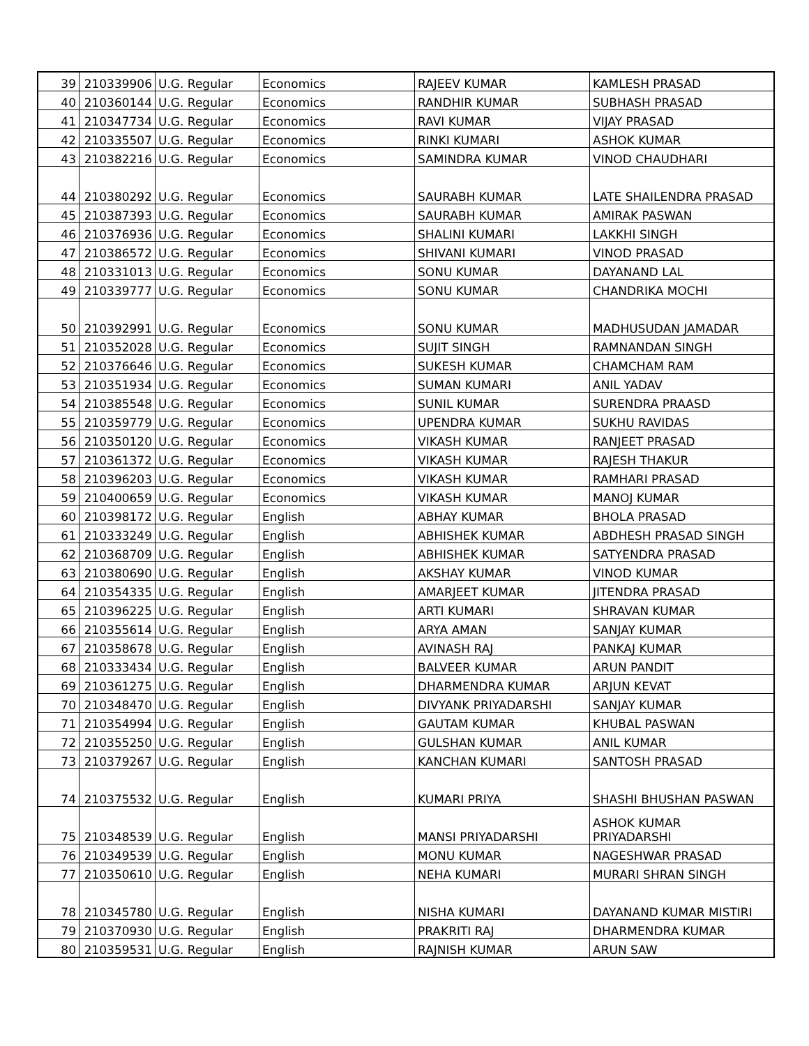| 39 | 210339906 | U.G. Regular | Economics | RAJEEV KUMAR | KAMLESH PRASAD |
| 40 | 210360144 | U.G. Regular | Economics | RANDHIR KUMAR | SUBHASH PRASAD |
| 41 | 210347734 | U.G. Regular | Economics | RAVI KUMAR | VIJAY PRASAD |
| 42 | 210335507 | U.G. Regular | Economics | RINKI KUMARI | ASHOK KUMAR |
| 43 | 210382216 | U.G. Regular | Economics | SAMINDRA KUMAR | VINOD CHAUDHARI |
| 44 | 210380292 | U.G. Regular | Economics | SAURABH KUMAR | LATE SHAILENDRA PRASAD |
| 45 | 210387393 | U.G. Regular | Economics | SAURABH KUMAR | AMIRAK PASWAN |
| 46 | 210376936 | U.G. Regular | Economics | SHALINI KUMARI | LAKKHI SINGH |
| 47 | 210386572 | U.G. Regular | Economics | SHIVANI KUMARI | VINOD PRASAD |
| 48 | 210331013 | U.G. Regular | Economics | SONU KUMAR | DAYANAND LAL |
| 49 | 210339777 | U.G. Regular | Economics | SONU KUMAR | CHANDRIKA MOCHI |
| 50 | 210392991 | U.G. Regular | Economics | SONU KUMAR | MADHUSUDAN JAMADAR |
| 51 | 210352028 | U.G. Regular | Economics | SUJIT SINGH | RAMNANDAN SINGH |
| 52 | 210376646 | U.G. Regular | Economics | SUKESH KUMAR | CHAMCHAM RAM |
| 53 | 210351934 | U.G. Regular | Economics | SUMAN KUMARI | ANIL YADAV |
| 54 | 210385548 | U.G. Regular | Economics | SUNIL KUMAR | SURENDRA PRAASD |
| 55 | 210359779 | U.G. Regular | Economics | UPENDRA KUMAR | SUKHU RAVIDAS |
| 56 | 210350120 | U.G. Regular | Economics | VIKASH KUMAR | RANJEET PRASAD |
| 57 | 210361372 | U.G. Regular | Economics | VIKASH KUMAR | RAJESH THAKUR |
| 58 | 210396203 | U.G. Regular | Economics | VIKASH KUMAR | RAMHARI PRASAD |
| 59 | 210400659 | U.G. Regular | Economics | VIKASH KUMAR | MANOJ KUMAR |
| 60 | 210398172 | U.G. Regular | English | ABHAY KUMAR | BHOLA PRASAD |
| 61 | 210333249 | U.G. Regular | English | ABHISHEK KUMAR | ABDHESH PRASAD SINGH |
| 62 | 210368709 | U.G. Regular | English | ABHISHEK KUMAR | SATYENDRA PRASAD |
| 63 | 210380690 | U.G. Regular | English | AKSHAY KUMAR | VINOD KUMAR |
| 64 | 210354335 | U.G. Regular | English | AMARJEET KUMAR | JITENDRA PRASAD |
| 65 | 210396225 | U.G. Regular | English | ARTI KUMARI | SHRAVAN KUMAR |
| 66 | 210355614 | U.G. Regular | English | ARYA AMAN | SANJAY KUMAR |
| 67 | 210358678 | U.G. Regular | English | AVINASH RAJ | PANKAJ KUMAR |
| 68 | 210333434 | U.G. Regular | English | BALVEER KUMAR | ARUN PANDIT |
| 69 | 210361275 | U.G. Regular | English | DHARMENDRA KUMAR | ARJUN KEVAT |
| 70 | 210348470 | U.G. Regular | English | DIVYANK PRIYADARSHI | SANJAY KUMAR |
| 71 | 210354994 | U.G. Regular | English | GAUTAM KUMAR | KHUBAL PASWAN |
| 72 | 210355250 | U.G. Regular | English | GULSHAN KUMAR | ANIL KUMAR |
| 73 | 210379267 | U.G. Regular | English | KANCHAN KUMARI | SANTOSH PRASAD |
| 74 | 210375532 | U.G. Regular | English | KUMARI PRIYA | SHASHI BHUSHAN PASWAN |
| 75 | 210348539 | U.G. Regular | English | MANSI PRIYADARSHI | ASHOK KUMAR PRIYADARSHI |
| 76 | 210349539 | U.G. Regular | English | MONU KUMAR | NAGESHWAR PRASAD |
| 77 | 210350610 | U.G. Regular | English | NEHA KUMARI | MURARI SHRAN SINGH |
| 78 | 210345780 | U.G. Regular | English | NISHA KUMARI | DAYANAND KUMAR MISTIRI |
| 79 | 210370930 | U.G. Regular | English | PRAKRITI RAJ | DHARMENDRA KUMAR |
| 80 | 210359531 | U.G. Regular | English | RAJNISH KUMAR | ARUN SAW |